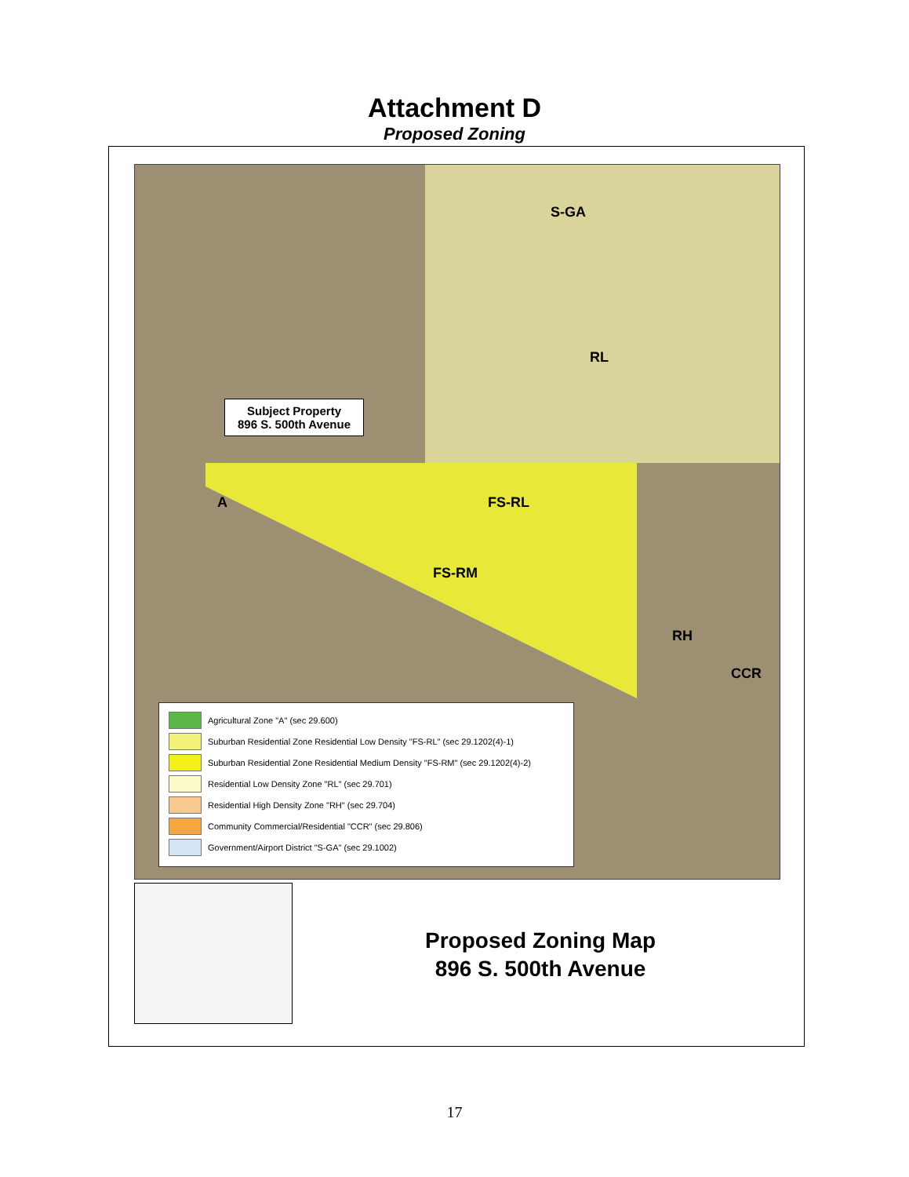Attachment D
Proposed Zoning
S-GA
RL
FS-RL
FS-RM
A
RH
CCR
Subject Property
896 S. 500th Avenue
Agricultural Zone "A" (sec 29.600)
Suburban Residential Zone Residential Low Density "FS-RL" (sec 29.1202(4)-1)
Suburban Residential Zone Residential Medium Density "FS-RM" (sec 29.1202(4)-2)
Residential Low Density Zone "RL" (sec 29.701)
Residential High Density Zone "RH" (sec 29.704)
Community Commercial/Residential "CCR" (sec 29.806)
Government/Airport District "S-GA" (sec 29.1002)
Proposed Zoning Map
896 S. 500th Avenue
17